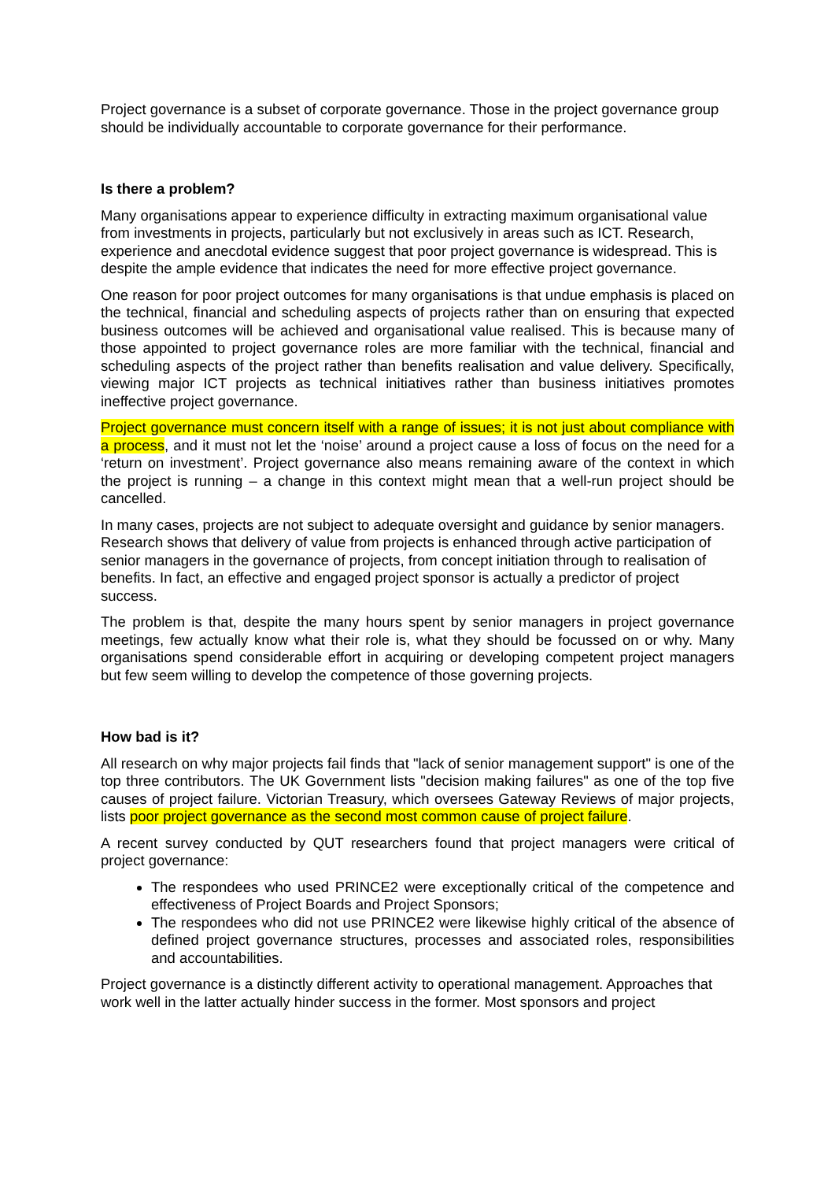Project governance is a subset of corporate governance. Those in the project governance group should be individually accountable to corporate governance for their performance.
Is there a problem?
Many organisations appear to experience difficulty in extracting maximum organisational value from investments in projects, particularly but not exclusively in areas such as ICT. Research, experience and anecdotal evidence suggest that poor project governance is widespread. This is despite the ample evidence that indicates the need for more effective project governance.
One reason for poor project outcomes for many organisations is that undue emphasis is placed on the technical, financial and scheduling aspects of projects rather than on ensuring that expected business outcomes will be achieved and organisational value realised. This is because many of those appointed to project governance roles are more familiar with the technical, financial and scheduling aspects of the project rather than benefits realisation and value delivery. Specifically, viewing major ICT projects as technical initiatives rather than business initiatives promotes ineffective project governance.
Project governance must concern itself with a range of issues; it is not just about compliance with a process, and it must not let the ‘noise’ around a project cause a loss of focus on the need for a ‘return on investment’. Project governance also means remaining aware of the context in which the project is running – a change in this context might mean that a well-run project should be cancelled.
In many cases, projects are not subject to adequate oversight and guidance by senior managers. Research shows that delivery of value from projects is enhanced through active participation of senior managers in the governance of projects, from concept initiation through to realisation of benefits. In fact, an effective and engaged project sponsor is actually a predictor of project success.
The problem is that, despite the many hours spent by senior managers in project governance meetings, few actually know what their role is, what they should be focussed on or why. Many organisations spend considerable effort in acquiring or developing competent project managers but few seem willing to develop the competence of those governing projects.
How bad is it?
All research on why major projects fail finds that "lack of senior management support" is one of the top three contributors. The UK Government lists "decision making failures" as one of the top five causes of project failure. Victorian Treasury, which oversees Gateway Reviews of major projects, lists poor project governance as the second most common cause of project failure.
A recent survey conducted by QUT researchers found that project managers were critical of project governance:
The respondees who used PRINCE2 were exceptionally critical of the competence and effectiveness of Project Boards and Project Sponsors;
The respondees who did not use PRINCE2 were likewise highly critical of the absence of defined project governance structures, processes and associated roles, responsibilities and accountabilities.
Project governance is a distinctly different activity to operational management. Approaches that work well in the latter actually hinder success in the former. Most sponsors and project